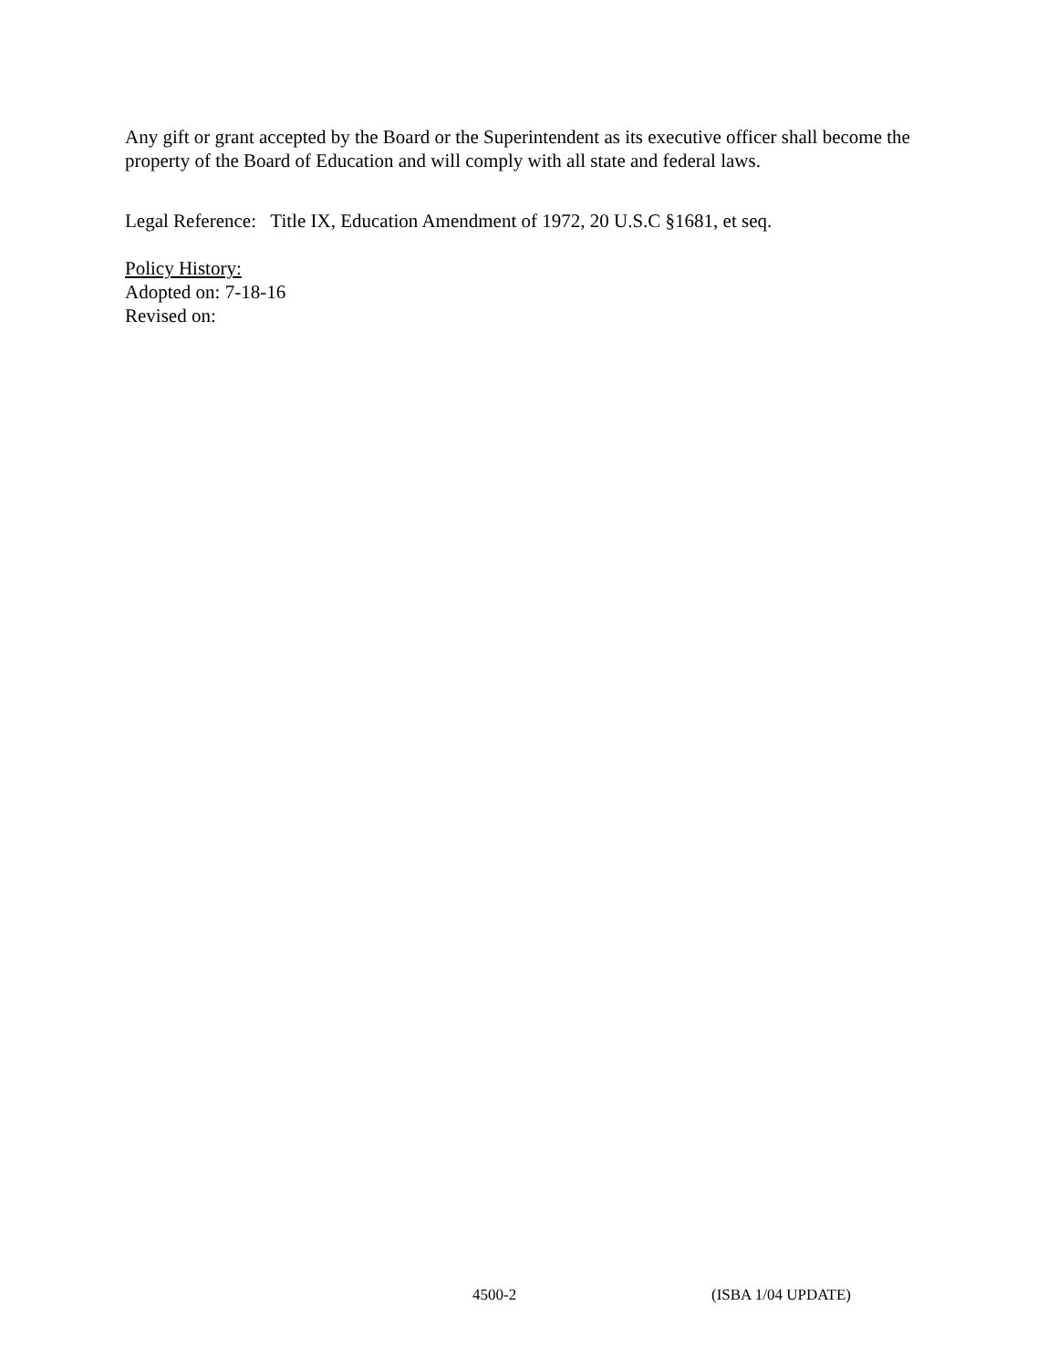Any gift or grant accepted by the Board or the Superintendent as its executive officer shall become the property of the Board of Education and will comply with all state and federal laws.
Legal Reference: Title IX, Education Amendment of 1972, 20 U.S.C §1681, et seq.
Policy History:
Adopted on: 7-18-16
Revised on:
4500-2 (ISBA 1/04 UPDATE)